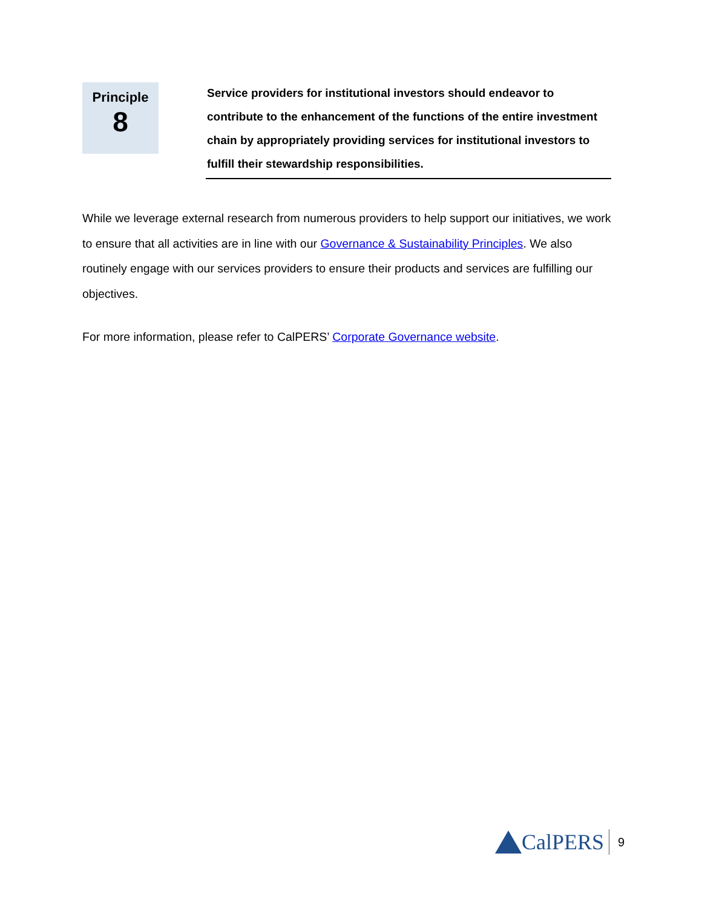Principle
8
Service providers for institutional investors should endeavor to contribute to the enhancement of the functions of the entire investment chain by appropriately providing services for institutional investors to fulfill their stewardship responsibilities.
While we leverage external research from numerous providers to help support our initiatives, we work to ensure that all activities are in line with our Governance & Sustainability Principles. We also routinely engage with our services providers to ensure their products and services are fulfilling our objectives.
For more information, please refer to CalPERS’ Corporate Governance website.
CalPERS 9